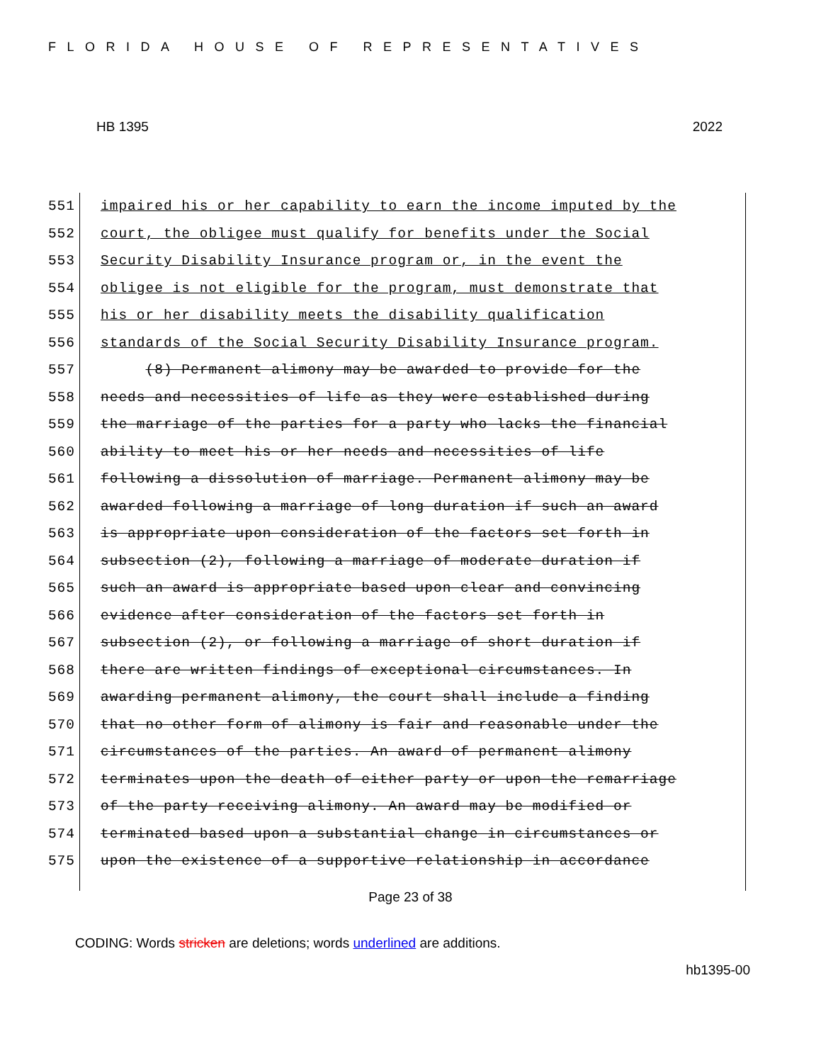FLORIDA HOUSE OF REPRESENTATIVES
HB 1395 2022
551 impaired his or her capability to earn the income imputed by the
552 court, the obligee must qualify for benefits under the Social
553 Security Disability Insurance program or, in the event the
554 obligee is not eligible for the program, must demonstrate that
555 his or her disability meets the disability qualification
556 standards of the Social Security Disability Insurance program.
557 (8) Permanent alimony may be awarded to provide for the
558 needs and necessities of life as they were established during
559 the marriage of the parties for a party who lacks the financial
560 ability to meet his or her needs and necessities of life
561 following a dissolution of marriage. Permanent alimony may be
562 awarded following a marriage of long duration if such an award
563 is appropriate upon consideration of the factors set forth in
564 subsection (2), following a marriage of moderate duration if
565 such an award is appropriate based upon clear and convincing
566 evidence after consideration of the factors set forth in
567 subsection (2), or following a marriage of short duration if
568 there are written findings of exceptional circumstances. In
569 awarding permanent alimony, the court shall include a finding
570 that no other form of alimony is fair and reasonable under the
571 circumstances of the parties. An award of permanent alimony
572 terminates upon the death of either party or upon the remarriage
573 of the party receiving alimony. An award may be modified or
574 terminated based upon a substantial change in circumstances or
575 upon the existence of a supportive relationship in accordance
Page 23 of 38
CODING: Words stricken are deletions; words underlined are additions.
hb1395-00